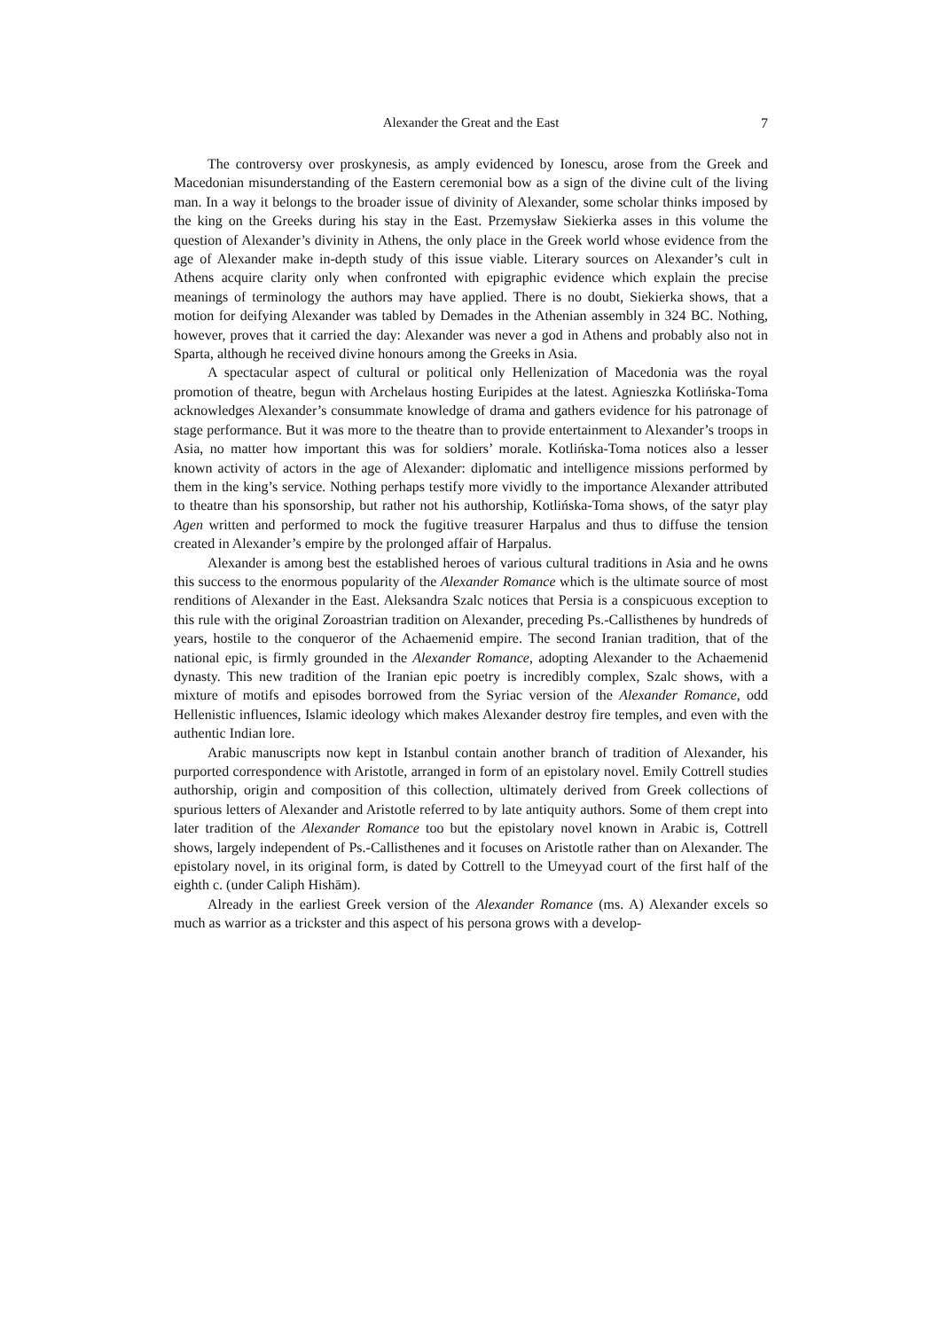Alexander the Great and the East
7
The controversy over proskynesis, as amply evidenced by Ionescu, arose from the Greek and Macedonian misunderstanding of the Eastern ceremonial bow as a sign of the divine cult of the living man. In a way it belongs to the broader issue of divinity of Alexander, some scholar thinks imposed by the king on the Greeks during his stay in the East. Przemysław Siekierka asses in this volume the question of Alexander’s divinity in Athens, the only place in the Greek world whose evidence from the age of Alexander make in-depth study of this issue viable. Literary sources on Alexander’s cult in Athens acquire clarity only when confronted with epigraphic evidence which explain the precise meanings of terminology the authors may have applied. There is no doubt, Siekierka shows, that a motion for deifying Alexander was tabled by Demades in the Athenian assembly in 324 BC. Nothing, however, proves that it carried the day: Alexander was never a god in Athens and probably also not in Sparta, although he received divine honours among the Greeks in Asia.
A spectacular aspect of cultural or political only Hellenization of Macedonia was the royal promotion of theatre, begun with Archelaus hosting Euripides at the latest. Agnieszka Kotlińska-Toma acknowledges Alexander’s consummate knowledge of drama and gathers evidence for his patronage of stage performance. But it was more to the theatre than to provide entertainment to Alexander’s troops in Asia, no matter how important this was for soldiers’ morale. Kotlińska-Toma notices also a lesser known activity of actors in the age of Alexander: diplomatic and intelligence missions performed by them in the king’s service. Nothing perhaps testify more vividly to the importance Alexander attributed to theatre than his sponsorship, but rather not his authorship, Kotlińska-Toma shows, of the satyr play Agen written and performed to mock the fugitive treasurer Harpalus and thus to diffuse the tension created in Alexander’s empire by the prolonged affair of Harpalus.
Alexander is among best the established heroes of various cultural traditions in Asia and he owns this success to the enormous popularity of the Alexander Romance which is the ultimate source of most renditions of Alexander in the East. Aleksandra Szalc notices that Persia is a conspicuous exception to this rule with the original Zoroastrian tradition on Alexander, preceding Ps.-Callisthenes by hundreds of years, hostile to the conqueror of the Achaemenid empire. The second Iranian tradition, that of the national epic, is firmly grounded in the Alexander Romance, adopting Alexander to the Achaemenid dynasty. This new tradition of the Iranian epic poetry is incredibly complex, Szalc shows, with a mixture of motifs and episodes borrowed from the Syriac version of the Alexander Romance, odd Hellenistic influences, Islamic ideology which makes Alexander destroy fire temples, and even with the authentic Indian lore.
Arabic manuscripts now kept in Istanbul contain another branch of tradition of Alexander, his purported correspondence with Aristotle, arranged in form of an epistolary novel. Emily Cottrell studies authorship, origin and composition of this collection, ultimately derived from Greek collections of spurious letters of Alexander and Aristotle referred to by late antiquity authors. Some of them crept into later tradition of the Alexander Romance too but the epistolary novel known in Arabic is, Cottrell shows, largely independent of Ps.-Callisthenes and it focuses on Aristotle rather than on Alexander. The epistolary novel, in its original form, is dated by Cottrell to the Umeyyad court of the first half of the eighth c. (under Caliph Hishām).
Already in the earliest Greek version of the Alexander Romance (ms. A) Alexander excels so much as warrior as a trickster and this aspect of his persona grows with a develop-